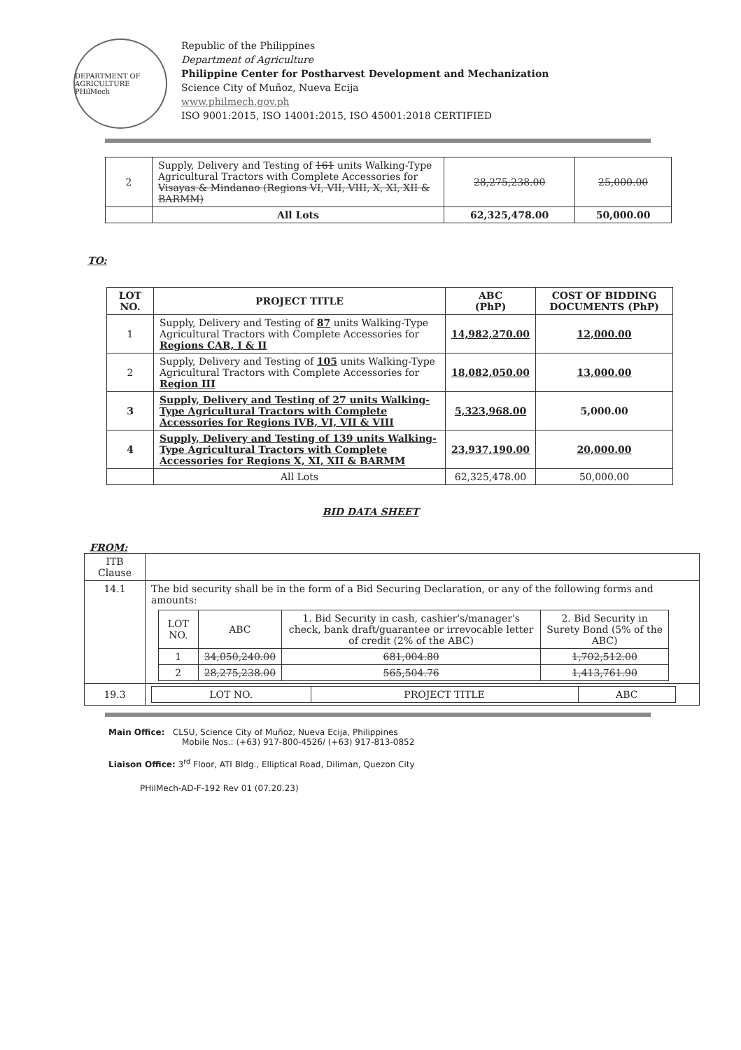DEPARTMENT OF AGRICULTURE
PHilMech
Republic of the Philippines
Department of Agriculture
Philippine Center for Postharvest Development and Mechanization
Science City of Muñoz, Nueva Ecija
www.philmech.gov.ph
ISO 9001:2015, ISO 14001:2015, ISO 45001:2018 CERTIFIED
| 2 | Supply, Delivery and Testing of 161 units Walking-Type Agricultural Tractors with Complete Accessories for Visayas & Mindanao (Regions VI, VII, VIII, X, XI, XII & BARMM) | 28,275,238.00 | 25,000.00 |
| | All Lots | 62,325,478.00 | 50,000.00 |
TO:
| LOT NO. | PROJECT TITLE | ABC (PhP) | COST OF BIDDING DOCUMENTS (PhP) |
| --- | --- | --- | --- |
| 1 | Supply, Delivery and Testing of 87 units Walking-Type Agricultural Tractors with Complete Accessories for Regions CAR, I & II | 14,982,270.00 | 12,000.00 |
| 2 | Supply, Delivery and Testing of 105 units Walking-Type Agricultural Tractors with Complete Accessories for Region III | 18,082,050.00 | 13,000.00 |
| 3 | Supply, Delivery and Testing of 27 units Walking-Type Agricultural Tractors with Complete Accessories for Regions IVB, VI, VII & VIII | 5,323,968.00 | 5,000.00 |
| 4 | Supply, Delivery and Testing of 139 units Walking-Type Agricultural Tractors with Complete Accessories for Regions X, XI, XII & BARMM | 23,937,190.00 | 20,000.00 |
| | All Lots | 62,325,478.00 | 50,000.00 |
BID DATA SHEET
FROM:
| ITB Clause | |
| 14.1 | The bid security shall be in the form of a Bid Securing Declaration, or any of the following forms and amounts: / LOT NO. / ABC / 1. Bid Security in cash, cashier's/manager's check, bank draft/guarantee or irrevocable letter of credit (2% of the ABC) / 2. Bid Security in Surety Bond (5% of the ABC) / / 1 / 34,050,240.00 / 681,004.80 / 1,702,512.00 / / 2 / 28,275,238.00 / 565,504.76 / 1,413,761.90 / |
| 19.3 | / LOT NO. / PROJECT TITLE / ABC / |
Main Office: CLSU, Science City of Muñoz, Nueva Ecija, Philippines
Mobile Nos.: (+63) 917-800-4526/ (+63) 917-813-0852
Liaison Office: 3<sup>rd</sup> Floor, ATI Bldg., Elliptical Road, Diliman, Quezon City
PHilMech-AD-F-192 Rev 01 (07.20.23)